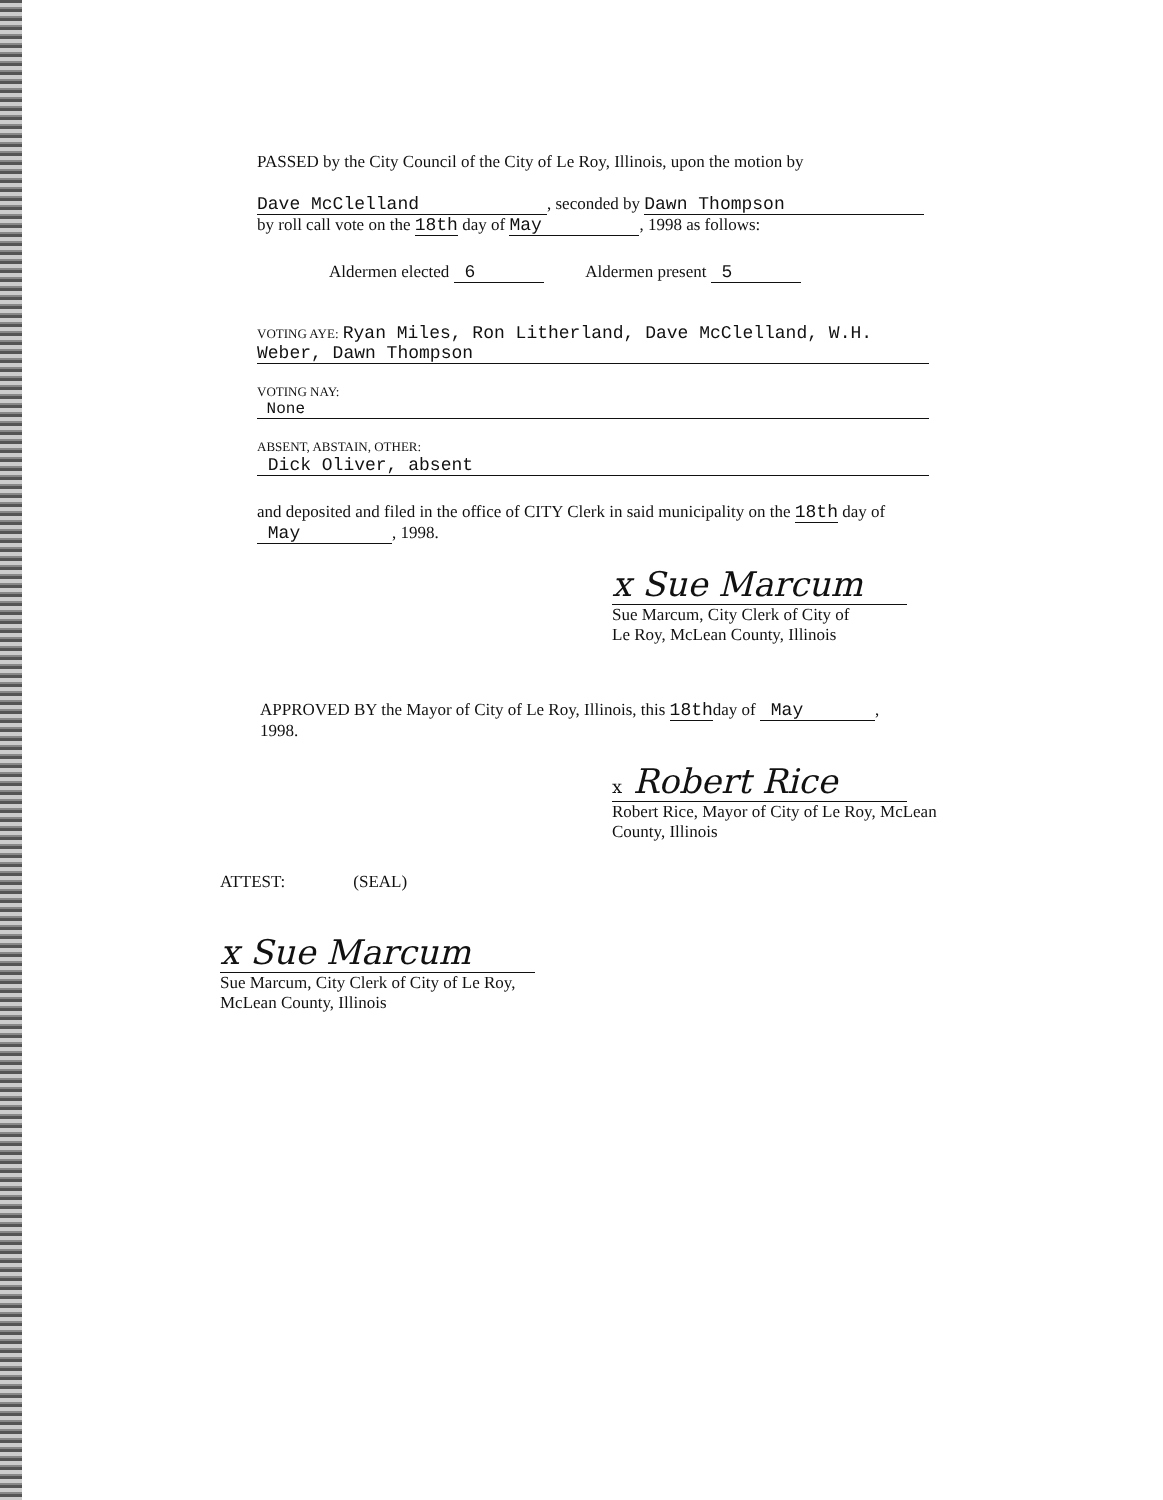PASSED by the City Council of the City of Le Roy, Illinois, upon the motion by
Dave McClelland, seconded by Dawn Thompson
by roll call vote on the 18th day of May, 1998 as follows:
Aldermen elected 6 Aldermen present 5
VOTING AYE: Ryan Miles, Ron Litherland, Dave McClelland, W.H. Weber, Dawn Thompson
VOTING NAY:
None
ABSENT, ABSTAIN, OTHER:
Dick Oliver, absent
and deposited and filed in the office of CITY Clerk in said municipality on the 18th day of
May, 1998.
x Sue Marcum
Sue Marcum, City Clerk of City of
Le Roy, McLean County, Illinois
APPROVED BY the Mayor of City of Le Roy, Illinois, this 18thday of May,
1998.
x Robert Rice
Robert Rice, Mayor of City of Le Roy, McLean
County, Illinois
ATTEST: (SEAL)
x Sue Marcum
Sue Marcum, City Clerk of City of Le Roy,
McLean County, Illinois